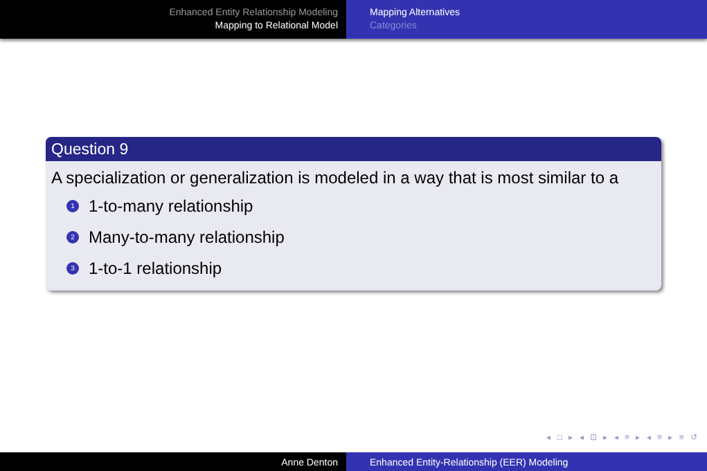Enhanced Entity Relationship Modeling
Mapping to Relational Model
Mapping Alternatives
Categories
Question 9
A specialization or generalization is modeled in a way that is most similar to a
1 1-to-many relationship
2 Many-to-many relationship
3 1-to-1 relationship
◂ □ ▸ ◂ ⊡ ▸ ◂ ≡ ▸ ◂ ≡ ▸ ≡ ↺
Anne Denton Enhanced Entity-Relationship (EER) Modeling